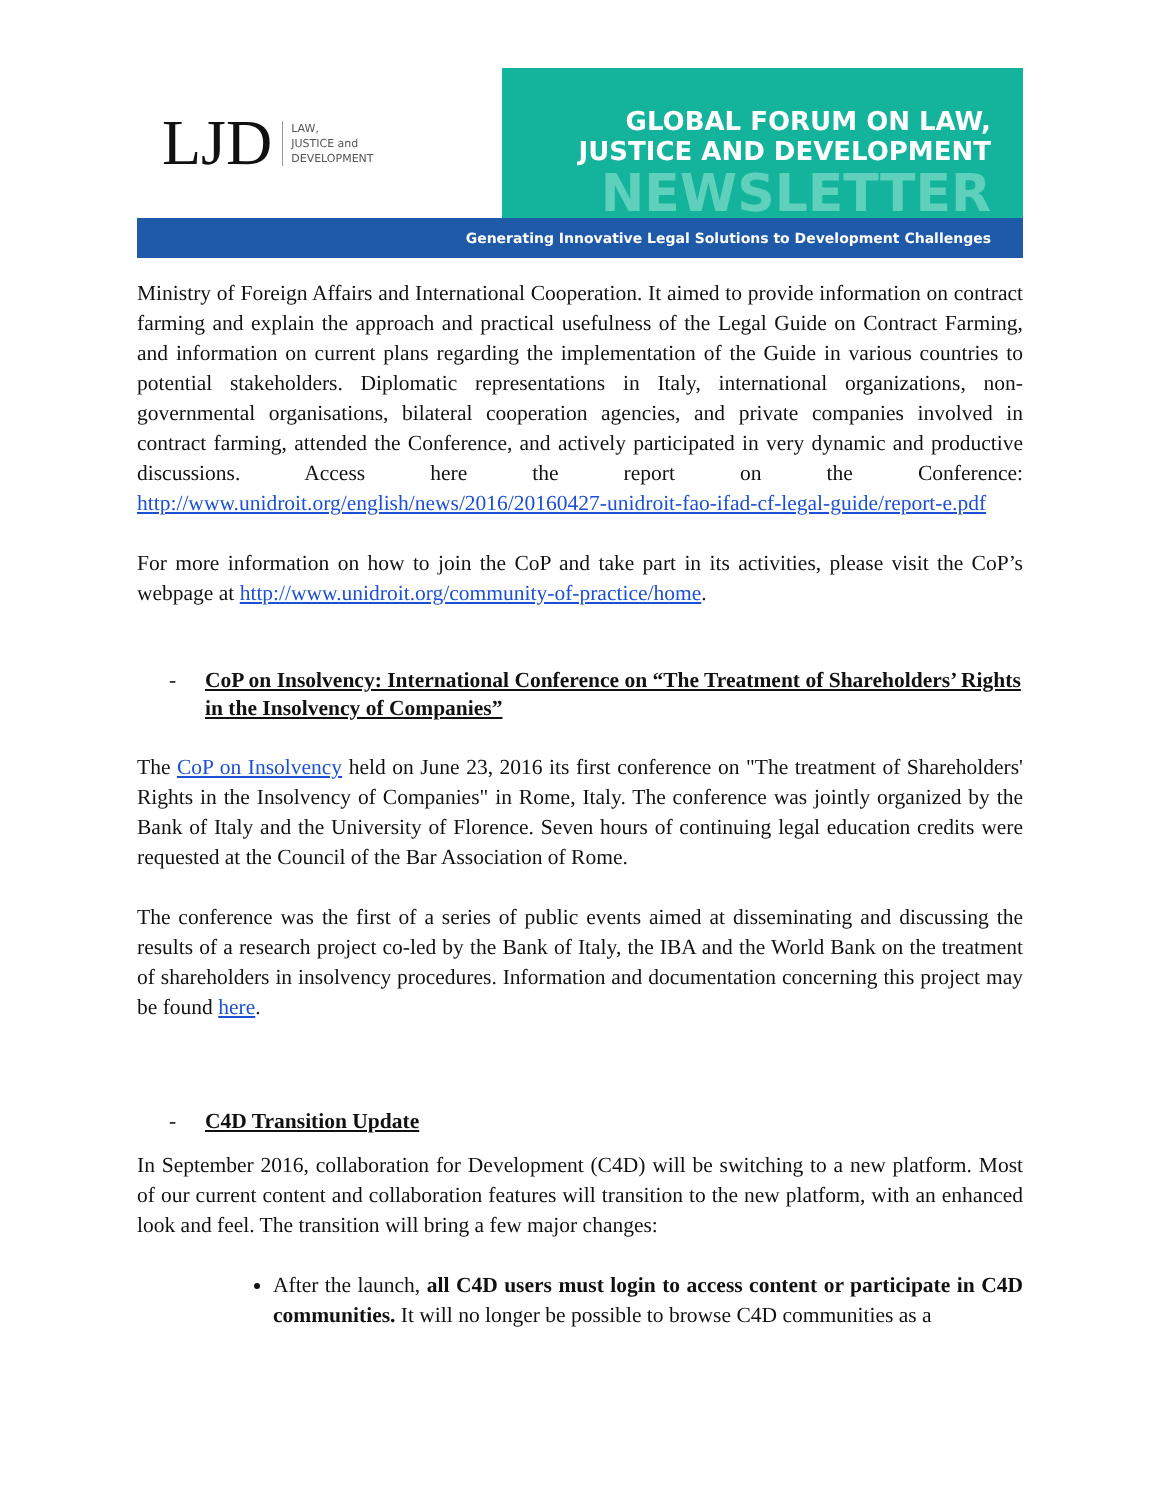LJD LAW,
JUSTICE and
DEVELOPMENT
GLOBAL FORUM ON LAW,
JUSTICE AND DEVELOPMENT
NEWSLETTER
Generating Innovative Legal Solutions to Development Challenges
Ministry of Foreign Affairs and International Cooperation. It aimed to provide information on contract farming and explain the approach and practical usefulness of the Legal Guide on Contract Farming, and information on current plans regarding the implementation of the Guide in various countries to potential stakeholders. Diplomatic representations in Italy, international organizations, non-governmental organisations, bilateral cooperation agencies, and private companies involved in contract farming, attended the Conference, and actively participated in very dynamic and productive discussions. Access here the report on the Conference: http://www.unidroit.org/english/news/2016/20160427-unidroit-fao-ifad-cf-legal-guide/report-e.pdf
For more information on how to join the CoP and take part in its activities, please visit the CoP’s webpage at http://www.unidroit.org/community-of-practice/home.
- CoP on Insolvency: International Conference on “The Treatment of Shareholders’ Rights in the Insolvency of Companies”
The CoP on Insolvency held on June 23, 2016 its first conference on "The treatment of Shareholders' Rights in the Insolvency of Companies" in Rome, Italy. The conference was jointly organized by the Bank of Italy and the University of Florence. Seven hours of continuing legal education credits were requested at the Council of the Bar Association of Rome.
The conference was the first of a series of public events aimed at disseminating and discussing the results of a research project co-led by the Bank of Italy, the IBA and the World Bank on the treatment of shareholders in insolvency procedures. Information and documentation concerning this project may be found here.
- C4D Transition Update
In September 2016, collaboration for Development (C4D) will be switching to a new platform. Most of our current content and collaboration features will transition to the new platform, with an enhanced look and feel. The transition will bring a few major changes:
After the launch, all C4D users must login to access content or participate in C4D communities. It will no longer be possible to browse C4D communities as a